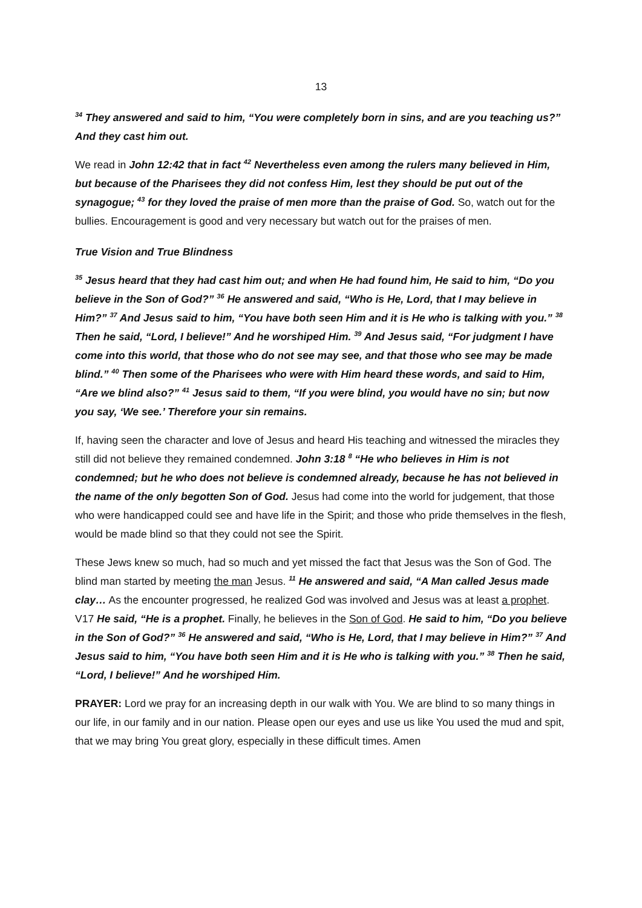13
<sup>34</sup> They answered and said to him, “You were completely born in sins, and are you teaching us?” And they cast him out.
We read in John 12:42 that in fact <sup>42</sup> Nevertheless even among the rulers many believed in Him, but because of the Pharisees they did not confess Him, lest they should be put out of the synagogue; <sup>43</sup> for they loved the praise of men more than the praise of God. So, watch out for the bullies. Encouragement is good and very necessary but watch out for the praises of men.
True Vision and True Blindness
<sup>35</sup> Jesus heard that they had cast him out; and when He had found him, He said to him, “Do you believe in the Son of God?” <sup>36</sup> He answered and said, “Who is He, Lord, that I may believe in Him?” <sup>37</sup> And Jesus said to him, “You have both seen Him and it is He who is talking with you.” <sup>38</sup> Then he said, “Lord, I believe!” And he worshiped Him. <sup>39</sup> And Jesus said, “For judgment I have come into this world, that those who do not see may see, and that those who see may be made blind.” <sup>40</sup> Then some of the Pharisees who were with Him heard these words, and said to Him, “Are we blind also?” <sup>41</sup> Jesus said to them, “If you were blind, you would have no sin; but now you say, ‘We see.’ Therefore your sin remains.
If, having seen the character and love of Jesus and heard His teaching and witnessed the miracles they still did not believe they remained condemned. John 3:18 <sup>8</sup> “He who believes in Him is not condemned; but he who does not believe is condemned already, because he has not believed in the name of the only begotten Son of God. Jesus had come into the world for judgement, that those who were handicapped could see and have life in the Spirit; and those who pride themselves in the flesh, would be made blind so that they could not see the Spirit.
These Jews knew so much, had so much and yet missed the fact that Jesus was the Son of God. The blind man started by meeting the man Jesus. <sup>11</sup> He answered and said, “A Man called Jesus made clay… As the encounter progressed, he realized God was involved and Jesus was at least a prophet. V17 He said, “He is a prophet. Finally, he believes in the Son of God. He said to him, “Do you believe in the Son of God?” <sup>36</sup> He answered and said, “Who is He, Lord, that I may believe in Him?” <sup>37</sup> And Jesus said to him, “You have both seen Him and it is He who is talking with you.” <sup>38</sup> Then he said, “Lord, I believe!” And he worshiped Him.
PRAYER: Lord we pray for an increasing depth in our walk with You. We are blind to so many things in our life, in our family and in our nation. Please open our eyes and use us like You used the mud and spit, that we may bring You great glory, especially in these difficult times. Amen